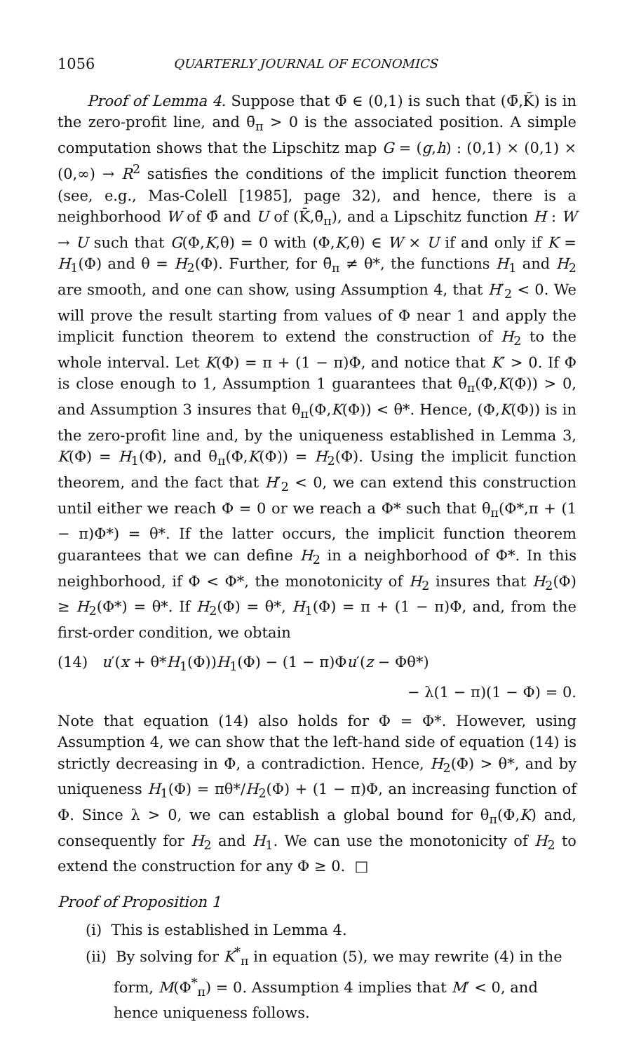1056 QUARTERLY JOURNAL OF ECONOMICS
Proof of Lemma 4. Suppose that Φ̄ ∈ (0,1) is such that (Φ̄,K̄) is in the zero-profit line, and θ̄<sub>π</sub> > 0 is the associated position. A simple computation shows that the Lipschitz map G = (g,h) : (0,1) × (0,1) × (0,∞) → R<sup>2</sup> satisfies the conditions of the implicit function theorem (see, e.g., Mas-Colell [1985], page 32), and hence, there is a neighborhood W of Φ̄ and U of (K̄,θ̄<sub>π</sub>), and a Lipschitz function H : W → U such that G(Φ,K,θ) = 0 with (Φ,K,θ) ∈ W × U if and only if K = H<sub>1</sub>(Φ) and θ = H<sub>2</sub>(Φ). Further, for θ̄<sub>π</sub> ≠ θ*, the functions H<sub>1</sub> and H<sub>2</sub> are smooth, and one can show, using Assumption 4, that H′<sub>2</sub> < 0. We will prove the result starting from values of Φ near 1 and apply the implicit function theorem to extend the construction of H<sub>2</sub> to the whole interval. Let K(Φ) = π + (1 − π)Φ, and notice that K′ > 0. If Φ is close enough to 1, Assumption 1 guarantees that θ<sub>π</sub>(Φ,K(Φ)) > 0, and Assumption 3 insures that θ<sub>π</sub>(Φ,K(Φ)) < θ*. Hence, (Φ,K(Φ)) is in the zero-profit line and, by the uniqueness established in Lemma 3, K(Φ) = H<sub>1</sub>(Φ), and θ<sub>π</sub>(Φ,K(Φ)) = H<sub>2</sub>(Φ). Using the implicit function theorem, and the fact that H′<sub>2</sub> < 0, we can extend this construction until either we reach Φ = 0 or we reach a Φ* such that θ<sub>π</sub>(Φ*,π + (1 − π)Φ*) = θ*. If the latter occurs, the implicit function theorem guarantees that we can define H<sub>2</sub> in a neighborhood of Φ*. In this neighborhood, if Φ < Φ*, the monotonicity of H<sub>2</sub> insures that H<sub>2</sub>(Φ) ≥ H<sub>2</sub>(Φ*) = θ*. If H<sub>2</sub>(Φ) = θ*, H<sub>1</sub>(Φ) = π + (1 − π)Φ, and, from the first-order condition, we obtain
(14) u′(x + θ*H<sub>1</sub>(Φ))H<sub>1</sub>(Φ) − (1 − π)Φu′(z − Φθ*)
− λ(1 − π)(1 − Φ) = 0.
Note that equation (14) also holds for Φ = Φ*. However, using Assumption 4, we can show that the left-hand side of equation (14) is strictly decreasing in Φ, a contradiction. Hence, H<sub>2</sub>(Φ) > θ*, and by uniqueness H<sub>1</sub>(Φ) = πθ*/H<sub>2</sub>(Φ) + (1 − π)Φ, an increasing function of Φ. Since λ > 0, we can establish a global bound for θ<sub>π</sub>(Φ,K) and, consequently for H<sub>2</sub> and H<sub>1</sub>. We can use the monotonicity of H<sub>2</sub> to extend the construction for any Φ ≥ 0. □
Proof of Proposition 1
(i) This is established in Lemma 4.
(ii) By solving for K<sup>*</sup><sub>π</sub> in equation (5), we may rewrite (4) in the form, M(Φ<sup>*</sup><sub>π</sub>) = 0. Assumption 4 implies that M′ < 0, and hence uniqueness follows.